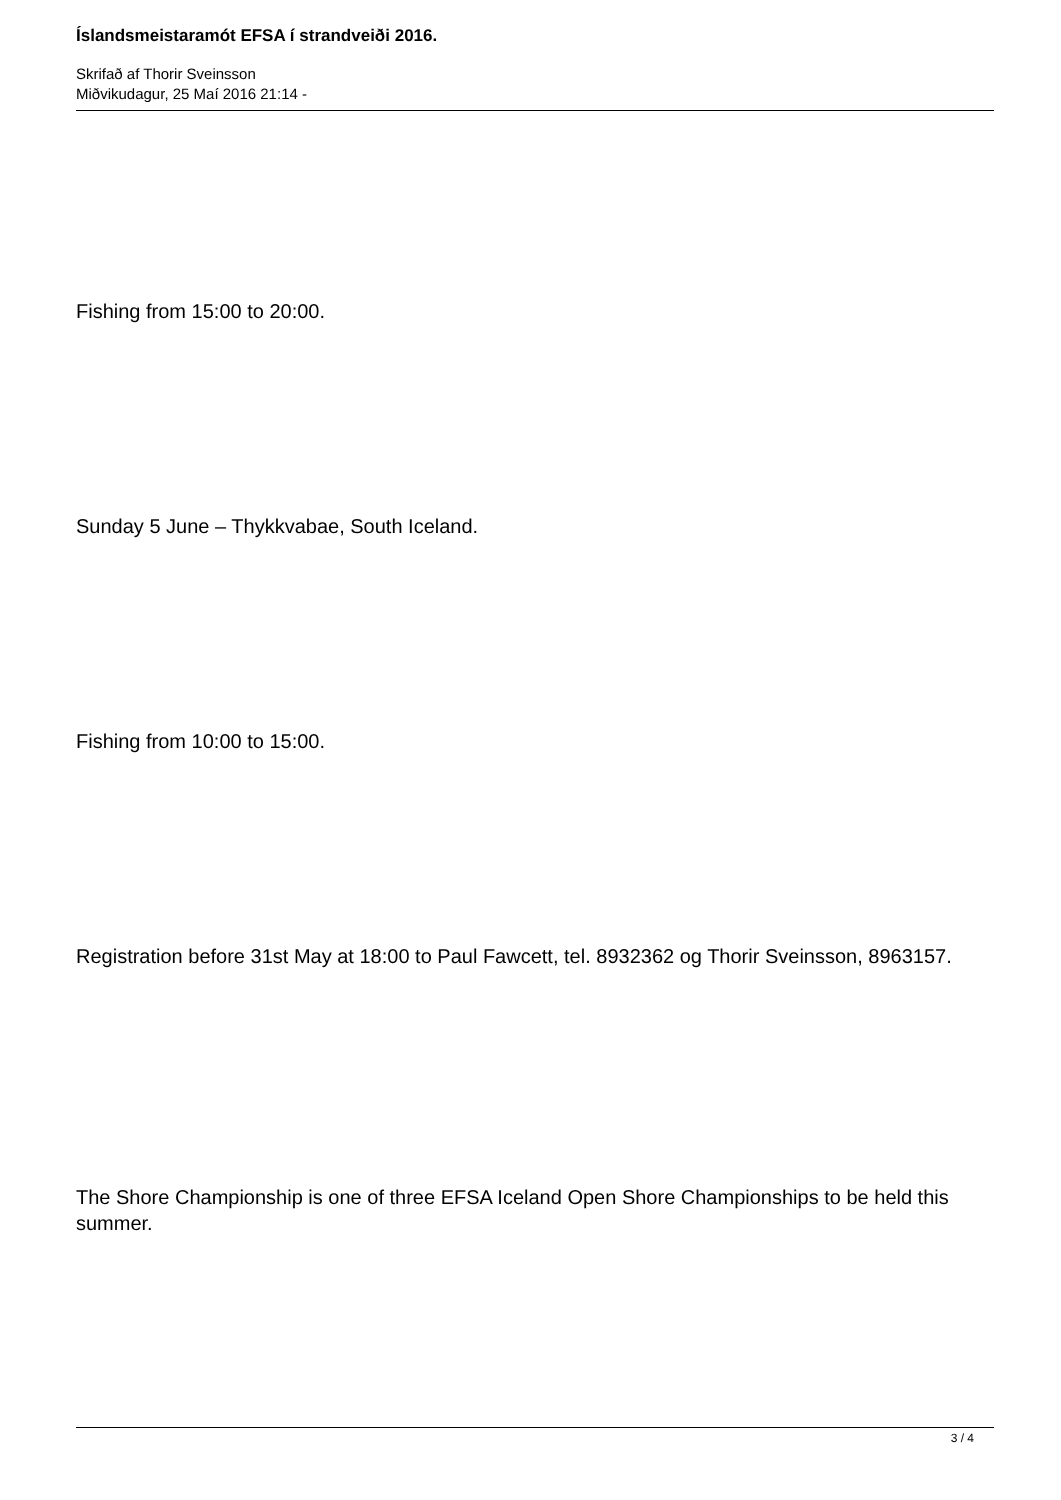Íslandsmeistaramót EFSA í strandveiði 2016.
Skrifað af Thorir Sveinsson
Miðvikudagur, 25 Maí 2016 21:14 -
Fishing from 15:00 to 20:00.
Sunday 5 June – Thykkvabae, South Iceland.
Fishing from 10:00 to 15:00.
Registration before 31st May at 18:00 to Paul Fawcett, tel. 8932362 og Thorir Sveinsson, 8963157.
The Shore Championship is one of three EFSA Iceland Open Shore Championships to be held this summer.
3 / 4